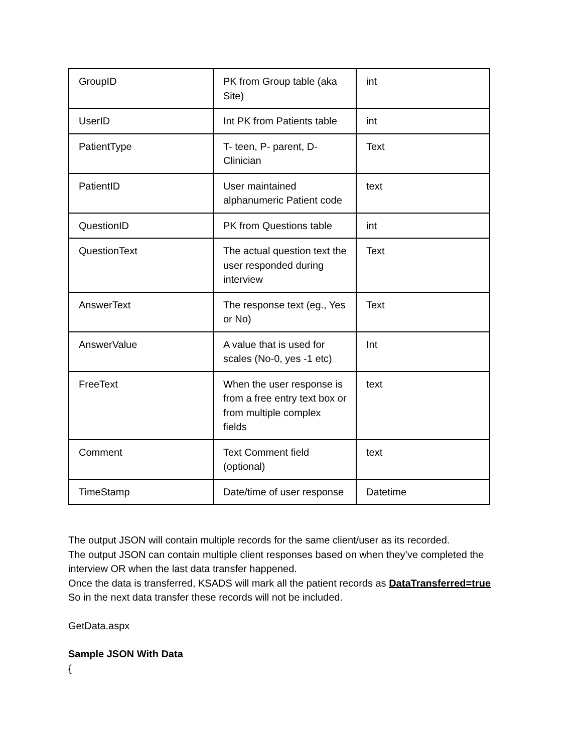| GroupID | PK from Group table (aka Site) | int |
| UserID | Int PK from Patients table | int |
| PatientType | T- teen, P- parent, D-Clinician | Text |
| PatientID | User maintained alphanumeric Patient code | text |
| QuestionID | PK from Questions table | int |
| QuestionText | The actual question text the user responded during interview | Text |
| AnswerText | The response text (eg., Yes or No) | Text |
| AnswerValue | A value that is used for scales (No-0, yes -1 etc) | Int |
| FreeText | When the user response is from a free entry text box or from multiple complex fields | text |
| Comment | Text Comment field (optional) | text |
| TimeStamp | Date/time of user response | Datetime |
The output JSON will contain multiple records for the same client/user as its recorded.
The output JSON can contain multiple client responses based on when they’ve completed the interview OR when the last data transfer happened.
Once the data is transferred, KSADS will mark all the patient records as DataTransferred=true
So in the next data transfer these records will not be included.
GetData.aspx
Sample JSON With Data
{